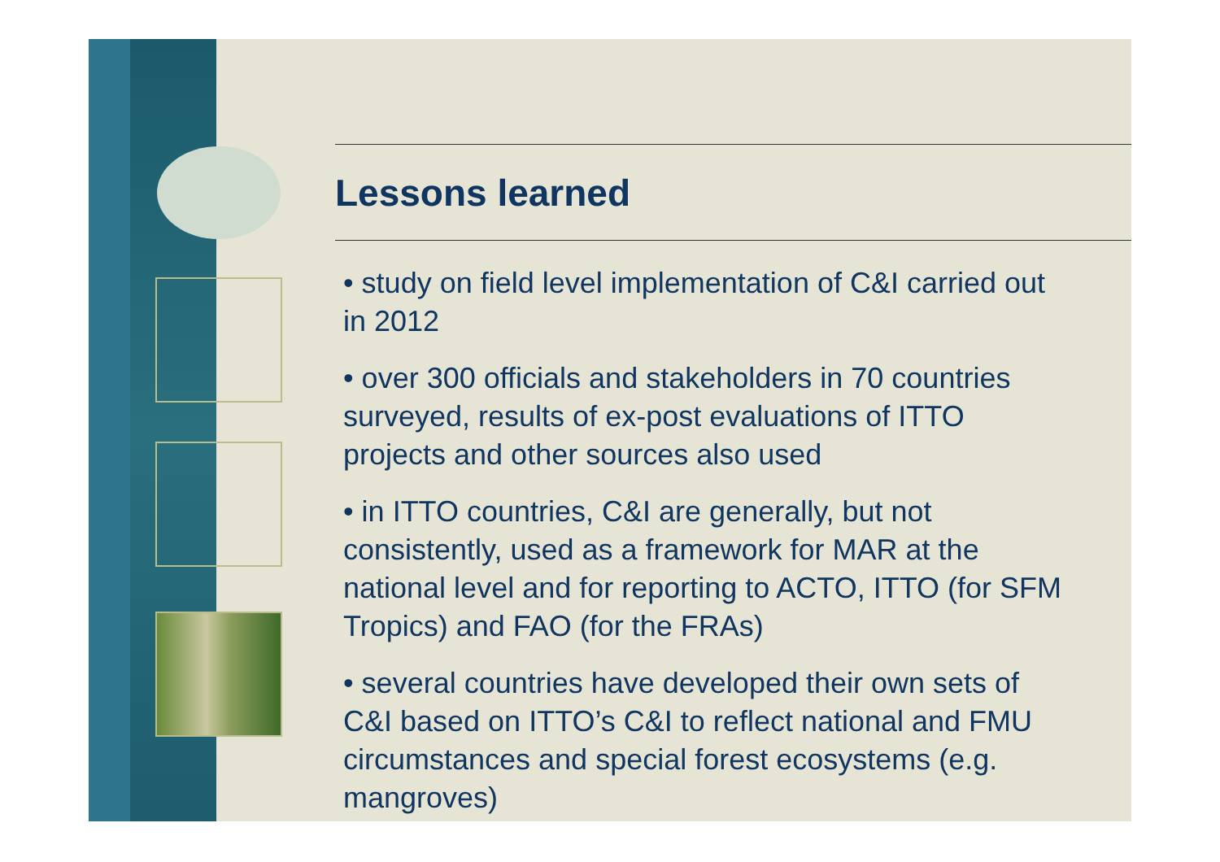Lessons learned
• study on field level implementation of C&I carried out in 2012
• over 300 officials and stakeholders in 70 countries surveyed, results of ex-post evaluations of ITTO projects and other sources also used
• in ITTO countries, C&I are generally, but not consistently, used as a framework for MAR at the national level and for reporting to ACTO, ITTO (for SFM Tropics) and FAO (for the FRAs)
• several countries have developed their own sets of C&I based on ITTO’s C&I to reflect national and FMU circumstances and special forest ecosystems (e.g. mangroves)